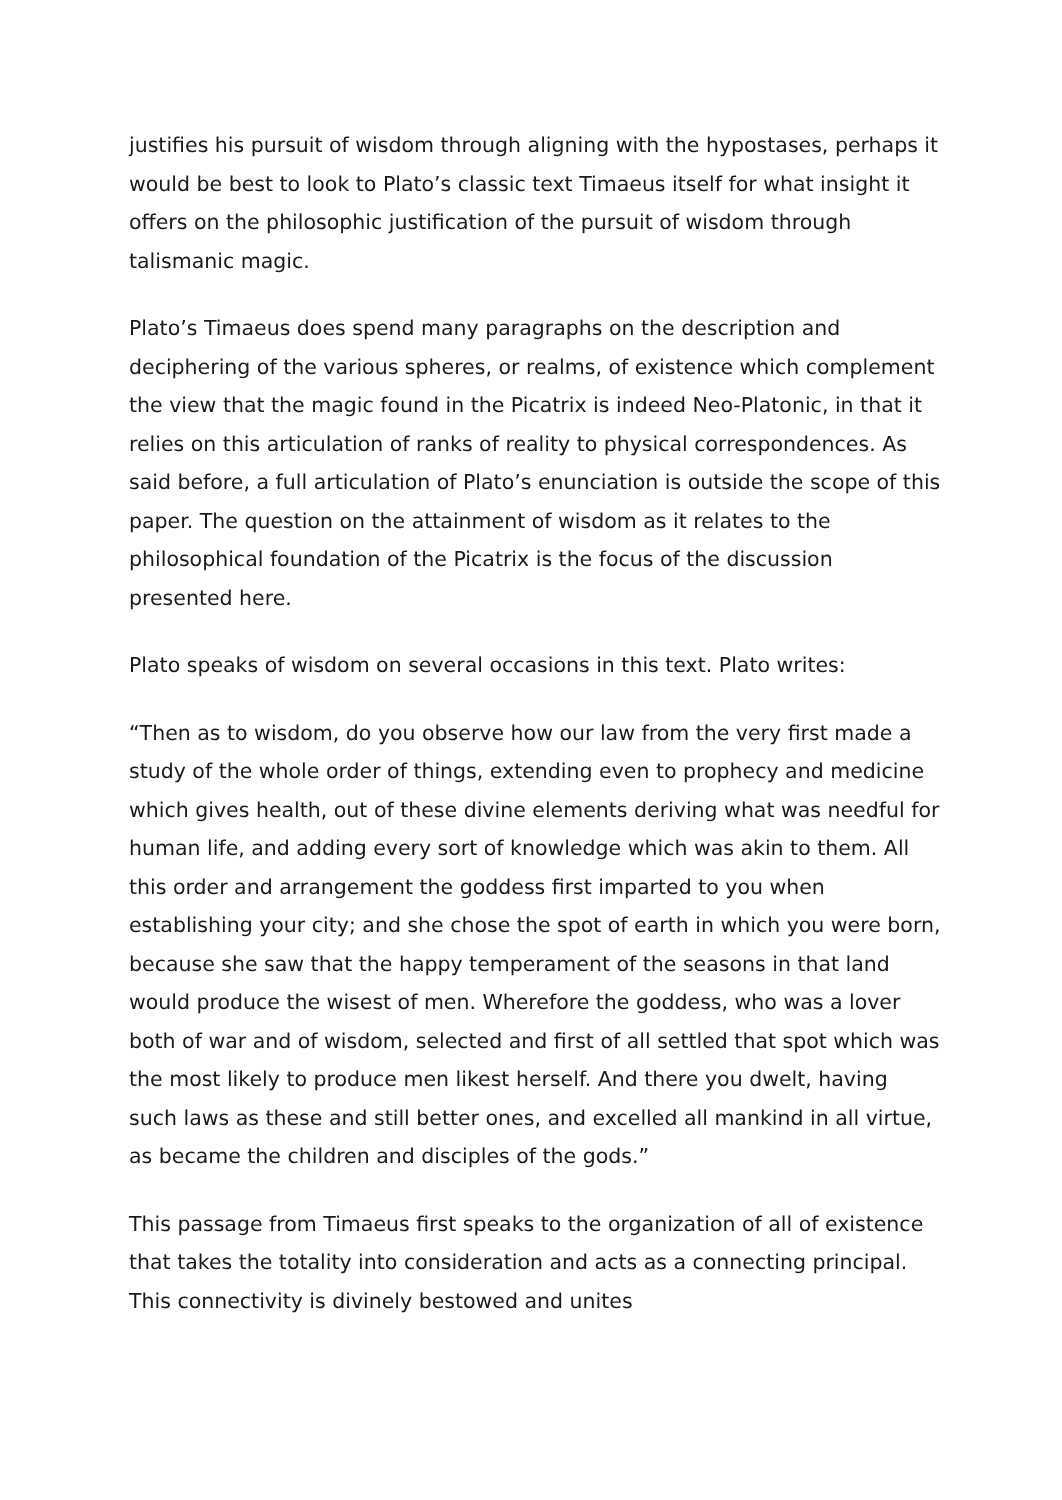justifies his pursuit of wisdom through aligning with the hypostases, perhaps it would be best to look to Plato’s classic text Timaeus itself for what insight it offers on the philosophic justification of the pursuit of wisdom through talismanic magic.
Plato’s Timaeus does spend many paragraphs on the description and deciphering of the various spheres, or realms, of existence which complement the view that the magic found in the Picatrix is indeed Neo-Platonic, in that it relies on this articulation of ranks of reality to physical correspondences. As said before, a full articulation of Plato’s enunciation is outside the scope of this paper. The question on the attainment of wisdom as it relates to the philosophical foundation of the Picatrix is the focus of the discussion presented here.
Plato speaks of wisdom on several occasions in this text. Plato writes:
“Then as to wisdom, do you observe how our law from the very first made a study of the whole order of things, extending even to prophecy and medicine which gives health, out of these divine elements deriving what was needful for human life, and adding every sort of knowledge which was akin to them. All this order and arrangement the goddess first imparted to you when establishing your city; and she chose the spot of earth in which you were born, because she saw that the happy temperament of the seasons in that land would produce the wisest of men. Wherefore the goddess, who was a lover both of war and of wisdom, selected and first of all settled that spot which was the most likely to produce men likest herself. And there you dwelt, having such laws as these and still better ones, and excelled all mankind in all virtue, as became the children and disciples of the gods.”
This passage from Timaeus first speaks to the organization of all of existence that takes the totality into consideration and acts as a connecting principal. This connectivity is divinely bestowed and unites